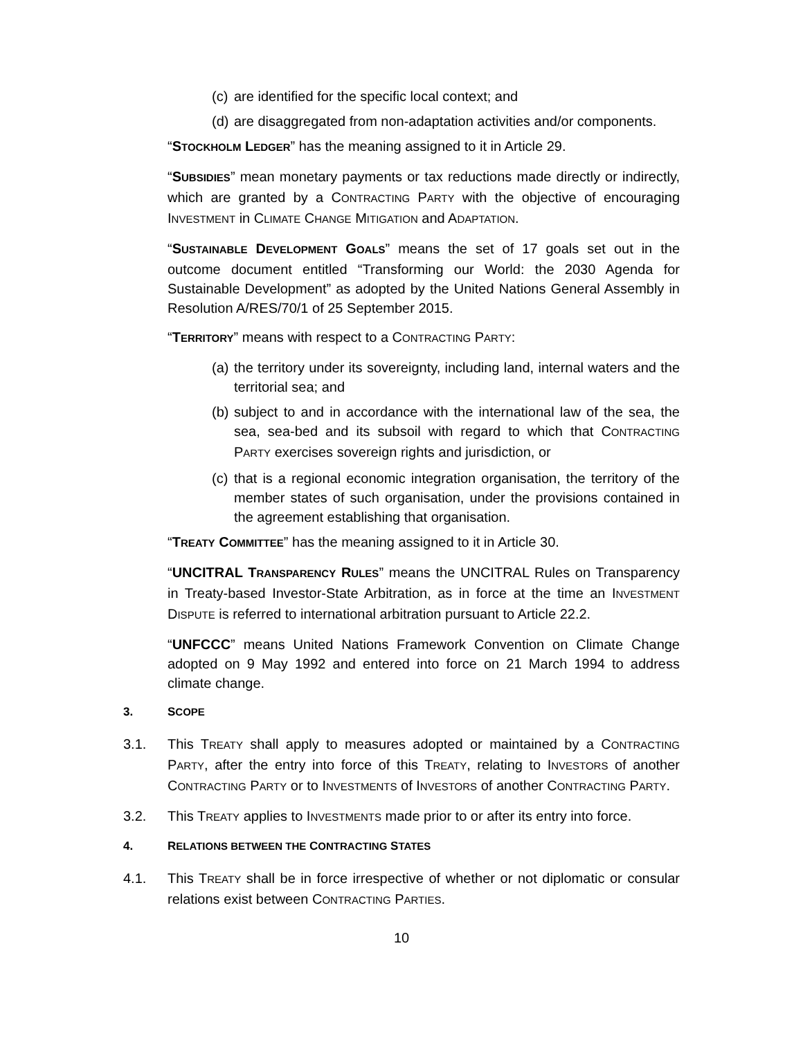(c) are identified for the specific local context; and
(d) are disaggregated from non-adaptation activities and/or components.
“STOCKHOLM LEDGER” has the meaning assigned to it in Article 29.
“SUBSIDIES” mean monetary payments or tax reductions made directly or indirectly, which are granted by a CONTRACTING PARTY with the objective of encouraging INVESTMENT in CLIMATE CHANGE MITIGATION and ADAPTATION.
“SUSTAINABLE DEVELOPMENT GOALS” means the set of 17 goals set out in the outcome document entitled “Transforming our World: the 2030 Agenda for Sustainable Development” as adopted by the United Nations General Assembly in Resolution A/RES/70/1 of 25 September 2015.
“TERRITORY” means with respect to a CONTRACTING PARTY:
(a) the territory under its sovereignty, including land, internal waters and the territorial sea; and
(b) subject to and in accordance with the international law of the sea, the sea, sea-bed and its subsoil with regard to which that CONTRACTING PARTY exercises sovereign rights and jurisdiction, or
(c) that is a regional economic integration organisation, the territory of the member states of such organisation, under the provisions contained in the agreement establishing that organisation.
“TREATY COMMITTEE” has the meaning assigned to it in Article 30.
“UNCITRAL TRANSPARENCY RULES” means the UNCITRAL Rules on Transparency in Treaty-based Investor-State Arbitration, as in force at the time an INVESTMENT DISPUTE is referred to international arbitration pursuant to Article 22.2.
“UNFCCC” means United Nations Framework Convention on Climate Change adopted on 9 May 1992 and entered into force on 21 March 1994 to address climate change.
3. SCOPE
3.1. This TREATY shall apply to measures adopted or maintained by a CONTRACTING PARTY, after the entry into force of this TREATY, relating to INVESTORS of another CONTRACTING PARTY or to INVESTMENTS of INVESTORS of another CONTRACTING PARTY.
3.2. This TREATY applies to INVESTMENTS made prior to or after its entry into force.
4. RELATIONS BETWEEN THE CONTRACTING STATES
4.1. This TREATY shall be in force irrespective of whether or not diplomatic or consular relations exist between CONTRACTING PARTIES.
10